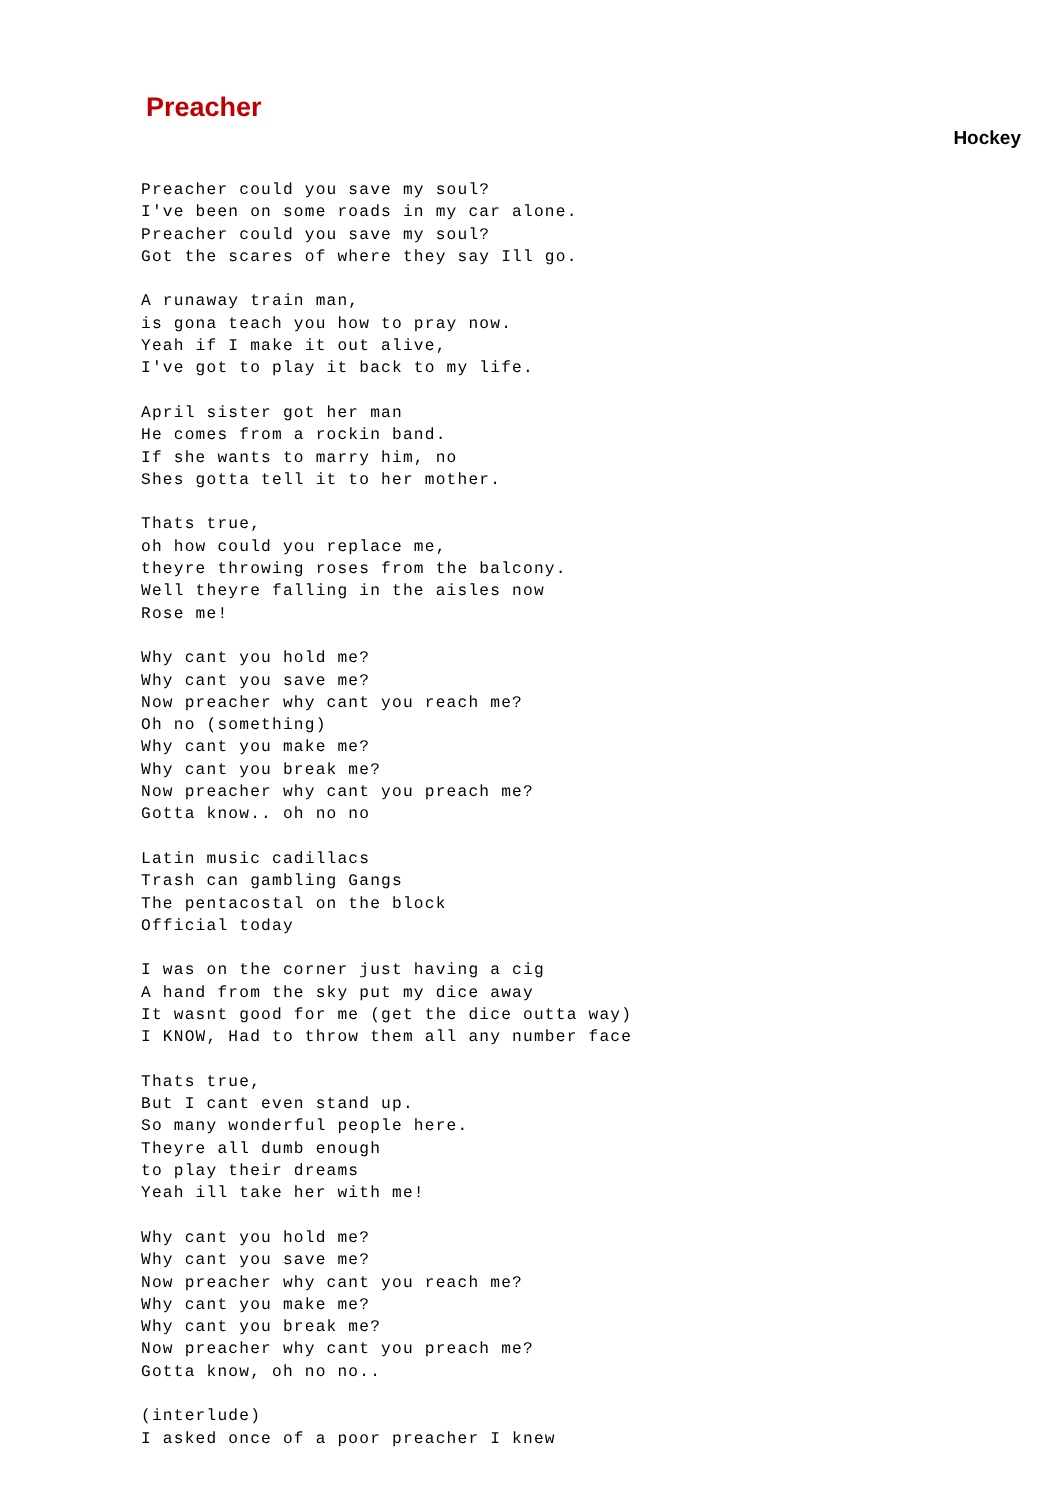Preacher
Hockey
Preacher could you save my soul?
I've been on some roads in my car alone.
Preacher could you save my soul?
Got the scares of where they say Ill go.

A runaway train man,
is gona teach you how to pray now.
Yeah if I make it out alive,
I've got to play it back to my life.

April sister got her man
He comes from a rockin band.
If she wants to marry him, no
Shes gotta tell it to her mother.

Thats true,
oh how could you replace me,
theyre throwing roses from the balcony.
Well theyre falling in the aisles now
Rose me!

Why cant you hold me?
Why cant you save me?
Now preacher why cant you reach me?
Oh no (something)
Why cant you make me?
Why cant you break me?
Now preacher why cant you preach me?
Gotta know.. oh no no

Latin music cadillacs
Trash can gambling Gangs
The pentacostal on the block
Official today

I was on the corner just having a cig
A hand from the sky put my dice away
It wasnt good for me (get the dice outta way)
I KNOW, Had to throw them all any number face

Thats true,
But I cant even stand up.
So many wonderful people here.
Theyre all dumb enough
to play their dreams
Yeah ill take her with me!

Why cant you hold me?
Why cant you save me?
Now preacher why cant you reach me?
Why cant you make me?
Why cant you break me?
Now preacher why cant you preach me?
Gotta know, oh no no..

(interlude)
I asked once of a poor preacher I knew